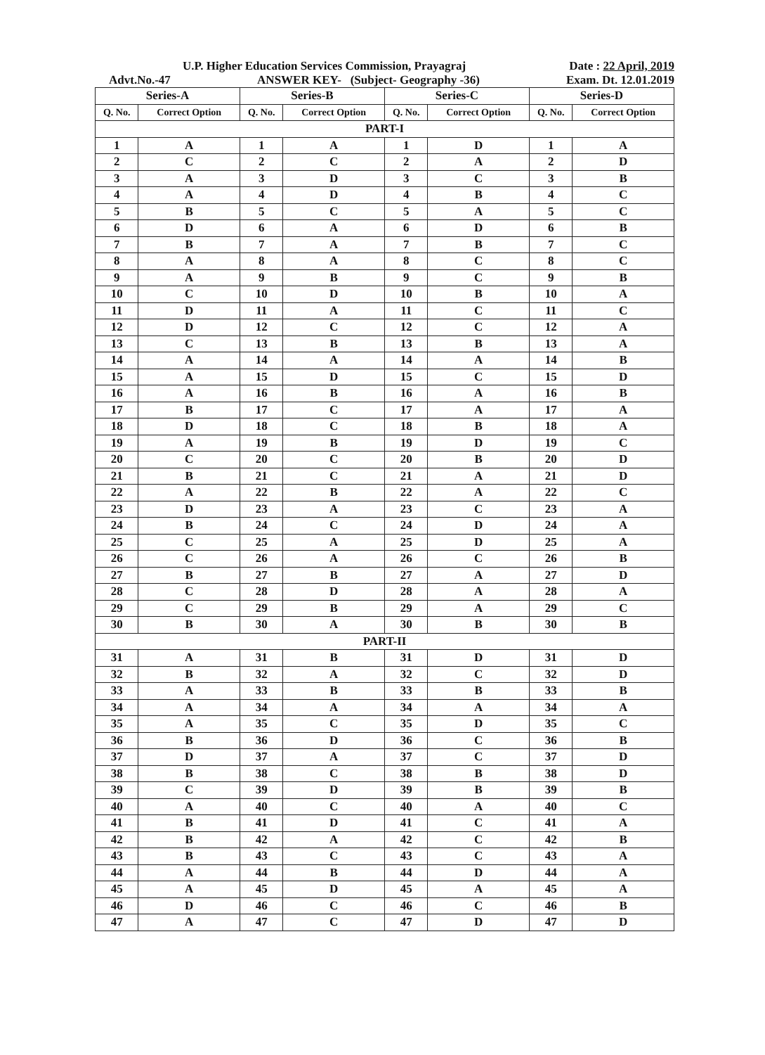U.P. Higher Education Services Commission, Prayagraj Date : 22 April, 2019
Advt.No.-47 ANSWER KEY- (Subject- Geography -36) Exam. Dt. 12.01.2019
| Series-A | | Series-B | | Series-C | | Series-D | |
| --- | --- | --- | --- | --- | --- | --- | --- |
| Q. No. | Correct Option | Q. No. | Correct Option | Q. No. | Correct Option | Q. No. | Correct Option |
| PART-I | | | | | | | |
| 1 | A | 1 | A | 1 | D | 1 | A |
| 2 | C | 2 | C | 2 | A | 2 | D |
| 3 | A | 3 | D | 3 | C | 3 | B |
| 4 | A | 4 | D | 4 | B | 4 | C |
| 5 | B | 5 | C | 5 | A | 5 | C |
| 6 | D | 6 | A | 6 | D | 6 | B |
| 7 | B | 7 | A | 7 | B | 7 | C |
| 8 | A | 8 | A | 8 | C | 8 | C |
| 9 | A | 9 | B | 9 | C | 9 | B |
| 10 | C | 10 | D | 10 | B | 10 | A |
| 11 | D | 11 | A | 11 | C | 11 | C |
| 12 | D | 12 | C | 12 | C | 12 | A |
| 13 | C | 13 | B | 13 | B | 13 | A |
| 14 | A | 14 | A | 14 | A | 14 | B |
| 15 | A | 15 | D | 15 | C | 15 | D |
| 16 | A | 16 | B | 16 | A | 16 | B |
| 17 | B | 17 | C | 17 | A | 17 | A |
| 18 | D | 18 | C | 18 | B | 18 | A |
| 19 | A | 19 | B | 19 | D | 19 | C |
| 20 | C | 20 | C | 20 | B | 20 | D |
| 21 | B | 21 | C | 21 | A | 21 | D |
| 22 | A | 22 | B | 22 | A | 22 | C |
| 23 | D | 23 | A | 23 | C | 23 | A |
| 24 | B | 24 | C | 24 | D | 24 | A |
| 25 | C | 25 | A | 25 | D | 25 | A |
| 26 | C | 26 | A | 26 | C | 26 | B |
| 27 | B | 27 | B | 27 | A | 27 | D |
| 28 | C | 28 | D | 28 | A | 28 | A |
| 29 | C | 29 | B | 29 | A | 29 | C |
| 30 | B | 30 | A | 30 | B | 30 | B |
| PART-II | | | | | | | |
| 31 | A | 31 | B | 31 | D | 31 | D |
| 32 | B | 32 | A | 32 | C | 32 | D |
| 33 | A | 33 | B | 33 | B | 33 | B |
| 34 | A | 34 | A | 34 | A | 34 | A |
| 35 | A | 35 | C | 35 | D | 35 | C |
| 36 | B | 36 | D | 36 | C | 36 | B |
| 37 | D | 37 | A | 37 | C | 37 | D |
| 38 | B | 38 | C | 38 | B | 38 | D |
| 39 | C | 39 | D | 39 | B | 39 | B |
| 40 | A | 40 | C | 40 | A | 40 | C |
| 41 | B | 41 | D | 41 | C | 41 | A |
| 42 | B | 42 | A | 42 | C | 42 | B |
| 43 | B | 43 | C | 43 | C | 43 | A |
| 44 | A | 44 | B | 44 | D | 44 | A |
| 45 | A | 45 | D | 45 | A | 45 | A |
| 46 | D | 46 | C | 46 | C | 46 | B |
| 47 | A | 47 | C | 47 | D | 47 | D |